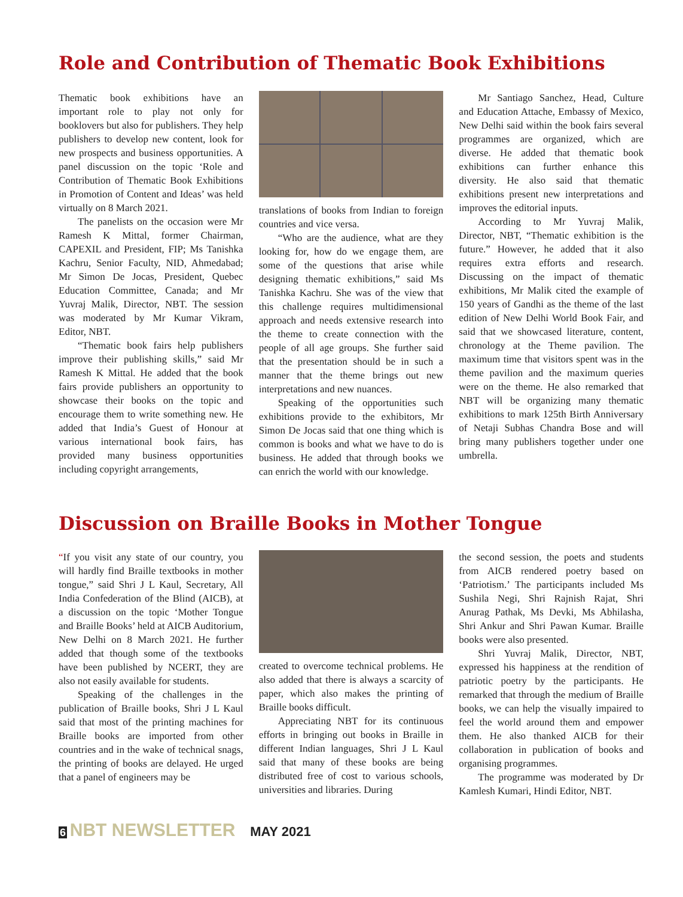Role and Contribution of Thematic Book Exhibitions
Thematic book exhibitions have an important role to play not only for booklovers but also for publishers. They help publishers to develop new content, look for new prospects and business opportunities. A panel discussion on the topic ‘Role and Contribution of Thematic Book Exhibitions in Promotion of Content and Ideas’ was held virtually on 8 March 2021.
The panelists on the occasion were Mr Ramesh K Mittal, former Chairman, CAPEXIL and President, FIP; Ms Tanishka Kachru, Senior Faculty, NID, Ahmedabad; Mr Simon De Jocas, President, Quebec Education Committee, Canada; and Mr Yuvraj Malik, Director, NBT. The session was moderated by Mr Kumar Vikram, Editor, NBT.
“Thematic book fairs help publishers improve their publishing skills,” said Mr Ramesh K Mittal. He added that the book fairs provide publishers an opportunity to showcase their books on the topic and encourage them to write something new. He added that India’s Guest of Honour at various international book fairs, has provided many business opportunities including copyright arrangements,
translations of books from Indian to foreign countries and vice versa.
“Who are the audience, what are they looking for, how do we engage them, are some of the questions that arise while designing thematic exhibitions,” said Ms Tanishka Kachru. She was of the view that this challenge requires multidimensional approach and needs extensive research into the theme to create connection with the people of all age groups. She further said that the presentation should be in such a manner that the theme brings out new interpretations and new nuances.
Speaking of the opportunities such exhibitions provide to the exhibitors, Mr Simon De Jocas said that one thing which is common is books and what we have to do is business. He added that through books we can enrich the world with our knowledge.
Mr Santiago Sanchez, Head, Culture and Education Attache, Embassy of Mexico, New Delhi said within the book fairs several programmes are organized, which are diverse. He added that thematic book exhibitions can further enhance this diversity. He also said that thematic exhibitions present new interpretations and improves the editorial inputs.
According to Mr Yuvraj Malik, Director, NBT, “Thematic exhibition is the future.” However, he added that it also requires extra efforts and research. Discussing on the impact of thematic exhibitions, Mr Malik cited the example of 150 years of Gandhi as the theme of the last edition of New Delhi World Book Fair, and said that we showcased literature, content, chronology at the Theme pavilion. The maximum time that visitors spent was in the theme pavilion and the maximum queries were on the theme. He also remarked that NBT will be organizing many thematic exhibitions to mark 125th Birth Anniversary of Netaji Subhas Chandra Bose and will bring many publishers together under one umbrella.
Discussion on Braille Books in Mother Tongue
“If you visit any state of our country, you will hardly find Braille textbooks in mother tongue,” said Shri J L Kaul, Secretary, All India Confederation of the Blind (AICB), at a discussion on the topic ‘Mother Tongue and Braille Books’ held at AICB Auditorium, New Delhi on 8 March 2021. He further added that though some of the textbooks have been published by NCERT, they are also not easily available for students.
Speaking of the challenges in the publication of Braille books, Shri J L Kaul said that most of the printing machines for Braille books are imported from other countries and in the wake of technical snags, the printing of books are delayed. He urged that a panel of engineers may be
created to overcome technical problems. He also added that there is always a scarcity of paper, which also makes the printing of Braille books difficult.
Appreciating NBT for its continuous efforts in bringing out books in Braille in different Indian languages, Shri J L Kaul said that many of these books are being distributed free of cost to various schools, universities and libraries. During
the second session, the poets and students from AICB rendered poetry based on ‘Patriotism.’ The participants included Ms Sushila Negi, Shri Rajnish Rajat, Shri Anurag Pathak, Ms Devki, Ms Abhilasha, Shri Ankur and Shri Pawan Kumar. Braille books were also presented.
Shri Yuvraj Malik, Director, NBT, expressed his happiness at the rendition of patriotic poetry by the participants. He remarked that through the medium of Braille books, we can help the visually impaired to feel the world around them and empower them. He also thanked AICB for their collaboration in publication of books and organising programmes.
The programme was moderated by Dr Kamlesh Kumari, Hindi Editor, NBT.
6 NBT NEWSLETTER MAY 2021